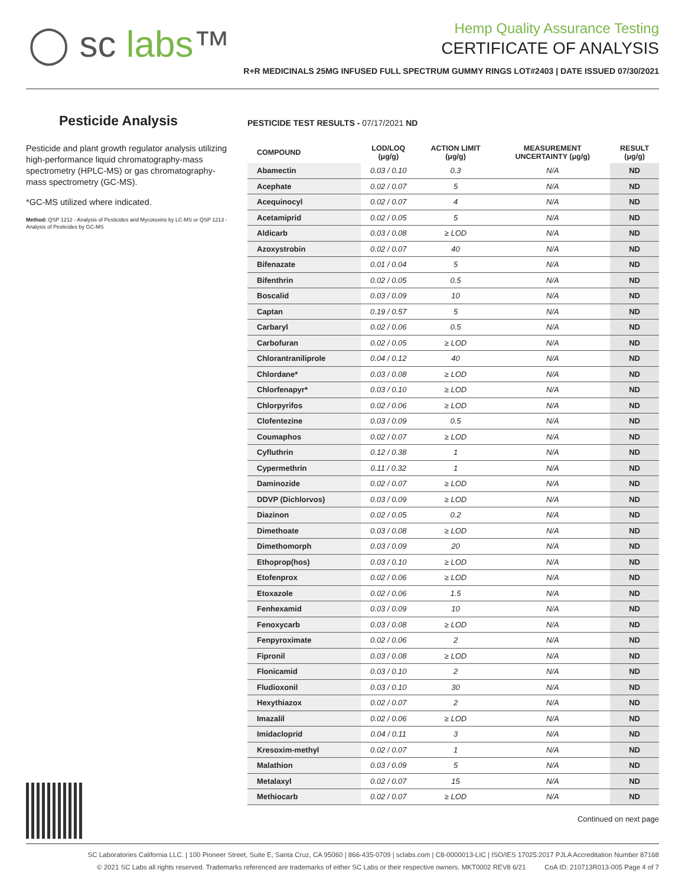◯ sc labs™
Hemp Quality Assurance Testing
CERTIFICATE OF ANALYSIS
R+R MEDICINALS 25MG INFUSED FULL SPECTRUM GUMMY RINGS LOT#2403 | DATE ISSUED 07/30/2021
Pesticide Analysis
Pesticide and plant growth regulator analysis utilizing high-performance liquid chromatography-mass spectrometry (HPLC-MS) or gas chromatography-mass spectrometry (GC-MS).
*GC-MS utilized where indicated.
Method: QSP 1212 - Analysis of Pesticides and Mycotoxins by LC-MS or QSP 1213 - Analysis of Pesticides by GC-MS
PESTICIDE TEST RESULTS - 07/17/2021 ND
| COMPOUND | LOD/LOQ (μg/g) | ACTION LIMIT (μg/g) | MEASUREMENT UNCERTAINTY (μg/g) | RESULT (μg/g) |
| --- | --- | --- | --- | --- |
| Abamectin | 0.03 / 0.10 | 0.3 | N/A | ND |
| Acephate | 0.02 / 0.07 | 5 | N/A | ND |
| Acequinocyl | 0.02 / 0.07 | 4 | N/A | ND |
| Acetamiprid | 0.02 / 0.05 | 5 | N/A | ND |
| Aldicarb | 0.03 / 0.08 | ≥ LOD | N/A | ND |
| Azoxystrobin | 0.02 / 0.07 | 40 | N/A | ND |
| Bifenazate | 0.01 / 0.04 | 5 | N/A | ND |
| Bifenthrin | 0.02 / 0.05 | 0.5 | N/A | ND |
| Boscalid | 0.03 / 0.09 | 10 | N/A | ND |
| Captan | 0.19 / 0.57 | 5 | N/A | ND |
| Carbaryl | 0.02 / 0.06 | 0.5 | N/A | ND |
| Carbofuran | 0.02 / 0.05 | ≥ LOD | N/A | ND |
| Chlorantraniliprole | 0.04 / 0.12 | 40 | N/A | ND |
| Chlordane* | 0.03 / 0.08 | ≥ LOD | N/A | ND |
| Chlorfenapyr* | 0.03 / 0.10 | ≥ LOD | N/A | ND |
| Chlorpyrifos | 0.02 / 0.06 | ≥ LOD | N/A | ND |
| Clofentezine | 0.03 / 0.09 | 0.5 | N/A | ND |
| Coumaphos | 0.02 / 0.07 | ≥ LOD | N/A | ND |
| Cyfluthrin | 0.12 / 0.38 | 1 | N/A | ND |
| Cypermethrin | 0.11 / 0.32 | 1 | N/A | ND |
| Daminozide | 0.02 / 0.07 | ≥ LOD | N/A | ND |
| DDVP (Dichlorvos) | 0.03 / 0.09 | ≥ LOD | N/A | ND |
| Diazinon | 0.02 / 0.05 | 0.2 | N/A | ND |
| Dimethoate | 0.03 / 0.08 | ≥ LOD | N/A | ND |
| Dimethomorph | 0.03 / 0.09 | 20 | N/A | ND |
| Ethoprop(hos) | 0.03 / 0.10 | ≥ LOD | N/A | ND |
| Etofenprox | 0.02 / 0.06 | ≥ LOD | N/A | ND |
| Etoxazole | 0.02 / 0.06 | 1.5 | N/A | ND |
| Fenhexamid | 0.03 / 0.09 | 10 | N/A | ND |
| Fenoxycarb | 0.03 / 0.08 | ≥ LOD | N/A | ND |
| Fenpyroximate | 0.02 / 0.06 | 2 | N/A | ND |
| Fipronil | 0.03 / 0.08 | ≥ LOD | N/A | ND |
| Flonicamid | 0.03 / 0.10 | 2 | N/A | ND |
| Fludioxonil | 0.03 / 0.10 | 30 | N/A | ND |
| Hexythiazox | 0.02 / 0.07 | 2 | N/A | ND |
| Imazalil | 0.02 / 0.06 | ≥ LOD | N/A | ND |
| Imidacloprid | 0.04 / 0.11 | 3 | N/A | ND |
| Kresoxim-methyl | 0.02 / 0.07 | 1 | N/A | ND |
| Malathion | 0.03 / 0.09 | 5 | N/A | ND |
| Metalaxyl | 0.02 / 0.07 | 15 | N/A | ND |
| Methiocarb | 0.02 / 0.07 | ≥ LOD | N/A | ND |
Continued on next page
SC Laboratories California LLC. | 100 Pioneer Street, Suite E, Santa Cruz, CA 95060 | 866-435-0709 | sclabs.com | C8-0000013-LIC | ISO/IES 17025:2017 PJLA Accreditation Number 87168
© 2021 SC Labs all rights reserved. Trademarks referenced are trademarks of either SC Labs or their respective owners. MKT0002 REV8 6/21 CoA ID: 210713R013-005 Page 4 of 7